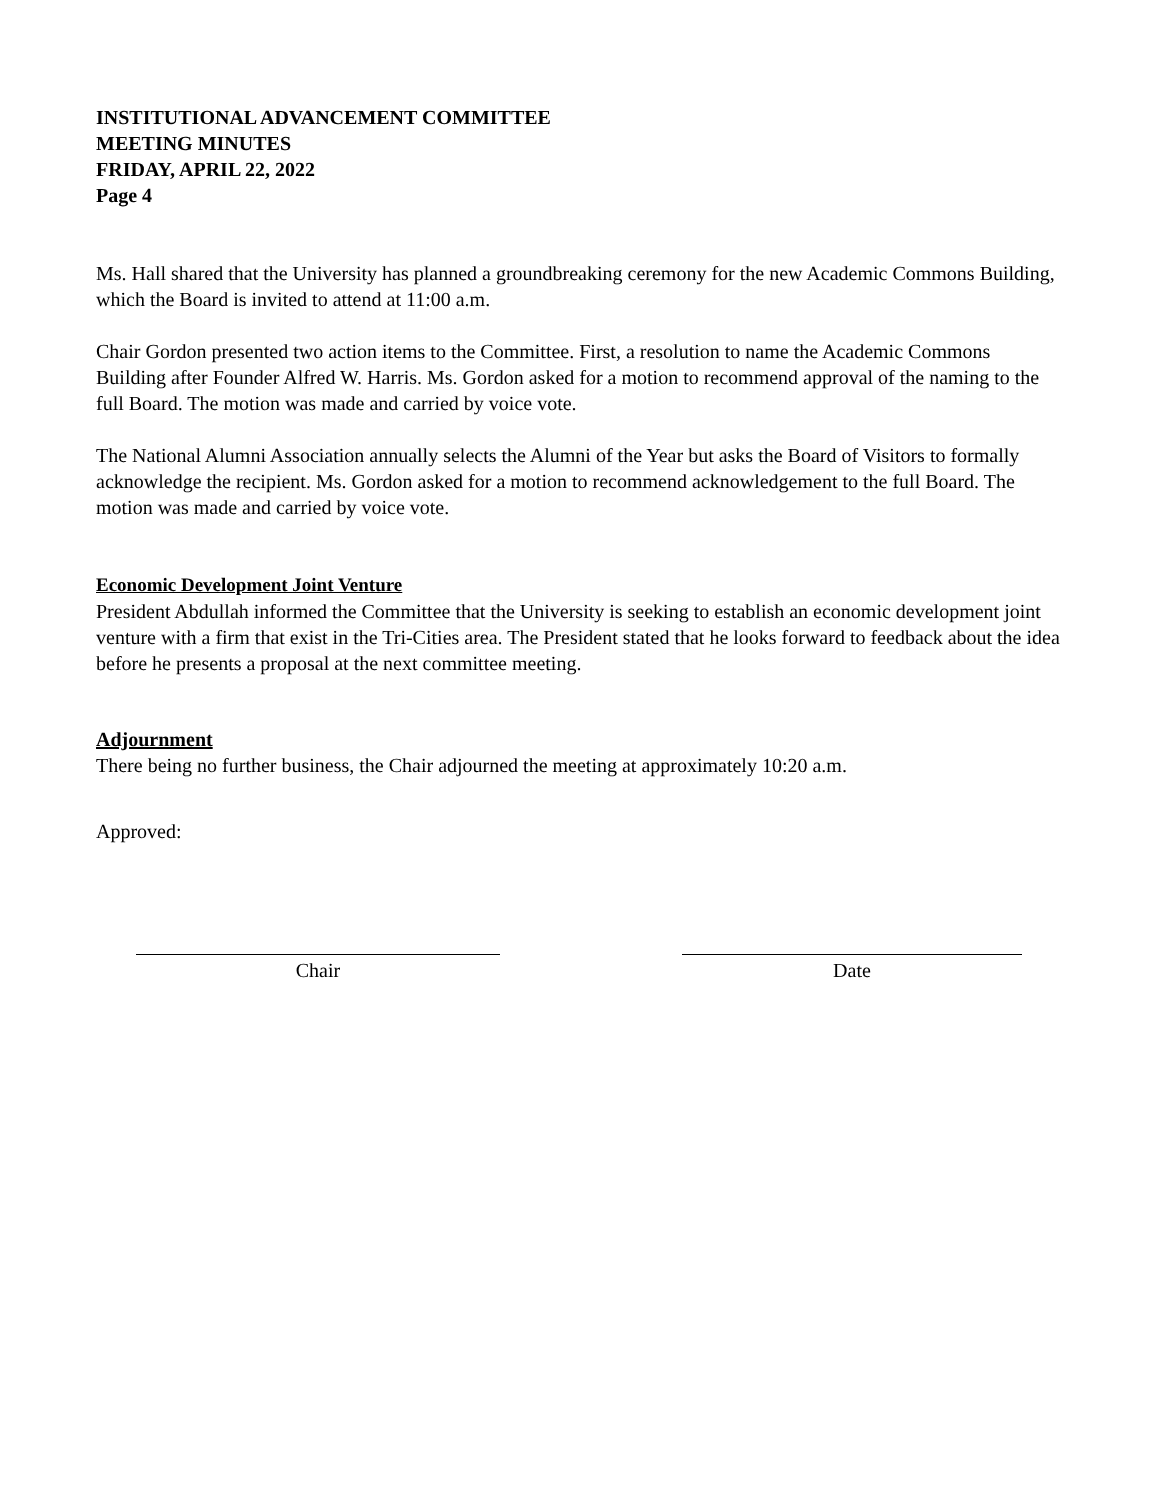INSTITUTIONAL ADVANCEMENT COMMITTEE
MEETING MINUTES
FRIDAY, APRIL 22, 2022
Page 4
Ms. Hall shared that the University has planned a groundbreaking ceremony for the new Academic Commons Building, which the Board is invited to attend at 11:00 a.m.
Chair Gordon presented two action items to the Committee. First, a resolution to name the Academic Commons Building after Founder Alfred W. Harris. Ms. Gordon asked for a motion to recommend approval of the naming to the full Board. The motion was made and carried by voice vote.
The National Alumni Association annually selects the Alumni of the Year but asks the Board of Visitors to formally acknowledge the recipient. Ms. Gordon asked for a motion to recommend acknowledgement to the full Board. The motion was made and carried by voice vote.
Economic Development Joint Venture
President Abdullah informed the Committee that the University is seeking to establish an economic development joint venture with a firm that exist in the Tri-Cities area. The President stated that he looks forward to feedback about the idea before he presents a proposal at the next committee meeting.
Adjournment
There being no further business, the Chair adjourned the meeting at approximately 10:20 a.m.
Approved:
Chair Date